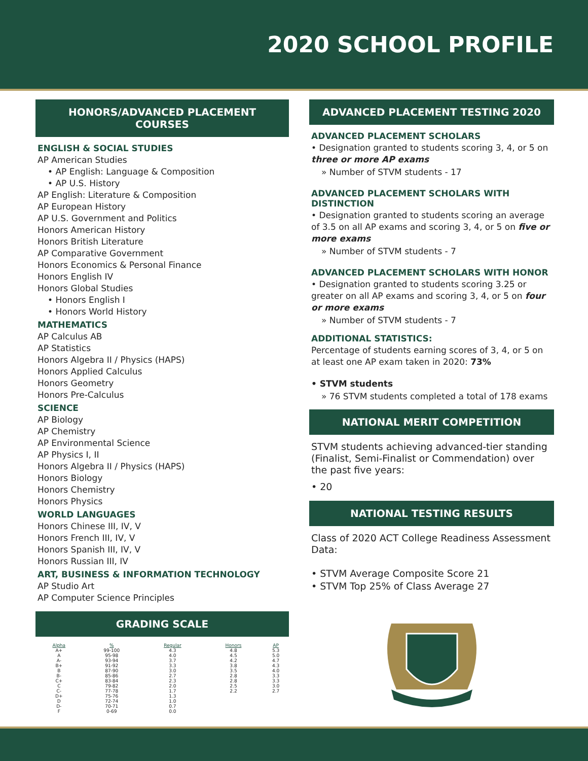2020 SCHOOL PROFILE
HONORS/ADVANCED PLACEMENT COURSES
ENGLISH & SOCIAL STUDIES
AP American Studies
• AP English: Language & Composition
• AP U.S. History
AP English: Literature & Composition
AP European History
AP U.S. Government and Politics
Honors American History
Honors British Literature
AP Comparative Government
Honors Economics & Personal Finance
Honors English IV
Honors Global Studies
• Honors English I
• Honors World History
MATHEMATICS
AP Calculus AB
AP Statistics
Honors Algebra II / Physics (HAPS)
Honors Applied Calculus
Honors Geometry
Honors Pre-Calculus
SCIENCE
AP Biology
AP Chemistry
AP Environmental Science
AP Physics I, II
Honors Algebra II / Physics (HAPS)
Honors Biology
Honors Chemistry
Honors Physics
WORLD LANGUAGES
Honors Chinese III, IV, V
Honors French III, IV, V
Honors Spanish III, IV, V
Honors Russian III, IV
ART, BUSINESS & INFORMATION TECHNOLOGY
AP Studio Art
AP Computer Science Principles
GRADING SCALE
| Alpha | % | Regular | Honors | AP |
| --- | --- | --- | --- | --- |
| A+ | 99-100 | 4.3 | 4.8 | 5.3 |
| A | 95-98 | 4.0 | 4.5 | 5.0 |
| A- | 93-94 | 3.7 | 4.2 | 4.7 |
| B+ | 91-92 | 3.3 | 3.8 | 4.3 |
| B | 87-90 | 3.0 | 3.5 | 4.0 |
| B- | 85-86 | 2.7 | 2.8 | 3.3 |
| C+ | 83-84 | 2.3 | 2.8 | 3.3 |
| C | 79-82 | 2.0 | 2.5 | 3.0 |
| C- | 77-78 | 1.7 | 2.2 | 2.7 |
| D+ | 75-76 | 1.3 | | |
| D | 72-74 | 1.0 | | |
| D- | 70-71 | 0.7 | | |
| F | 0-69 | 0.0 | | |
ADVANCED PLACEMENT TESTING 2020
ADVANCED PLACEMENT SCHOLARS
• Designation granted to students scoring 3, 4, or 5 on three or more AP exams
» Number of STVM students - 17
ADVANCED PLACEMENT SCHOLARS WITH DISTINCTION
• Designation granted to students scoring an average of 3.5 on all AP exams and scoring 3, 4, or 5 on five or more exams
» Number of STVM students - 7
ADVANCED PLACEMENT SCHOLARS WITH HONOR
• Designation granted to students scoring 3.25 or greater on all AP exams and scoring 3, 4, or 5 on four or more exams
» Number of STVM students - 7
ADDITIONAL STATISTICS:
Percentage of students earning scores of 3, 4, or 5 on at least one AP exam taken in 2020: 73%
• STVM students
» 76 STVM students completed a total of 178 exams
NATIONAL MERIT COMPETITION
STVM students achieving advanced-tier standing (Finalist, Semi-Finalist or Commendation) over the past five years:
• 20
NATIONAL TESTING RESULTS
Class of 2020 ACT College Readiness Assessment Data:
• STVM Average Composite Score 21
• STVM Top 25% of Class Average 27